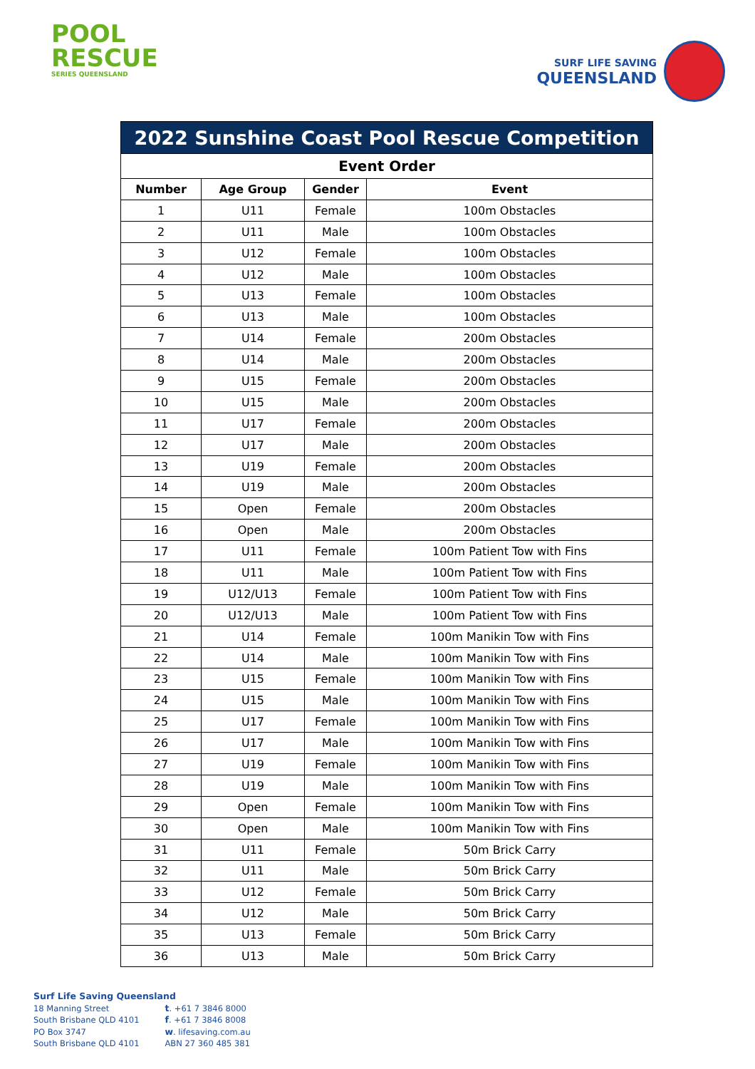POOL
RESCUE
SERIES QUEENSLAND
SURF LIFE SAVING
QUEENSLAND
| 2022 Sunshine Coast Pool Rescue Competition | | | |
| --- | --- | --- | --- |
| Event Order | | | |
| Number | Age Group | Gender | Event |
| 1 | U11 | Female | 100m Obstacles |
| 2 | U11 | Male | 100m Obstacles |
| 3 | U12 | Female | 100m Obstacles |
| 4 | U12 | Male | 100m Obstacles |
| 5 | U13 | Female | 100m Obstacles |
| 6 | U13 | Male | 100m Obstacles |
| 7 | U14 | Female | 200m Obstacles |
| 8 | U14 | Male | 200m Obstacles |
| 9 | U15 | Female | 200m Obstacles |
| 10 | U15 | Male | 200m Obstacles |
| 11 | U17 | Female | 200m Obstacles |
| 12 | U17 | Male | 200m Obstacles |
| 13 | U19 | Female | 200m Obstacles |
| 14 | U19 | Male | 200m Obstacles |
| 15 | Open | Female | 200m Obstacles |
| 16 | Open | Male | 200m Obstacles |
| 17 | U11 | Female | 100m Patient Tow with Fins |
| 18 | U11 | Male | 100m Patient Tow with Fins |
| 19 | U12/U13 | Female | 100m Patient Tow with Fins |
| 20 | U12/U13 | Male | 100m Patient Tow with Fins |
| 21 | U14 | Female | 100m Manikin Tow with Fins |
| 22 | U14 | Male | 100m Manikin Tow with Fins |
| 23 | U15 | Female | 100m Manikin Tow with Fins |
| 24 | U15 | Male | 100m Manikin Tow with Fins |
| 25 | U17 | Female | 100m Manikin Tow with Fins |
| 26 | U17 | Male | 100m Manikin Tow with Fins |
| 27 | U19 | Female | 100m Manikin Tow with Fins |
| 28 | U19 | Male | 100m Manikin Tow with Fins |
| 29 | Open | Female | 100m Manikin Tow with Fins |
| 30 | Open | Male | 100m Manikin Tow with Fins |
| 31 | U11 | Female | 50m Brick Carry |
| 32 | U11 | Male | 50m Brick Carry |
| 33 | U12 | Female | 50m Brick Carry |
| 34 | U12 | Male | 50m Brick Carry |
| 35 | U13 | Female | 50m Brick Carry |
| 36 | U13 | Male | 50m Brick Carry |
Surf Life Saving Queensland
18 Manning Street
South Brisbane QLD 4101
PO Box 3747
South Brisbane QLD 4101
t. +61 7 3846 8000
f. +61 7 3846 8008
w. lifesaving.com.au
ABN 27 360 485 381